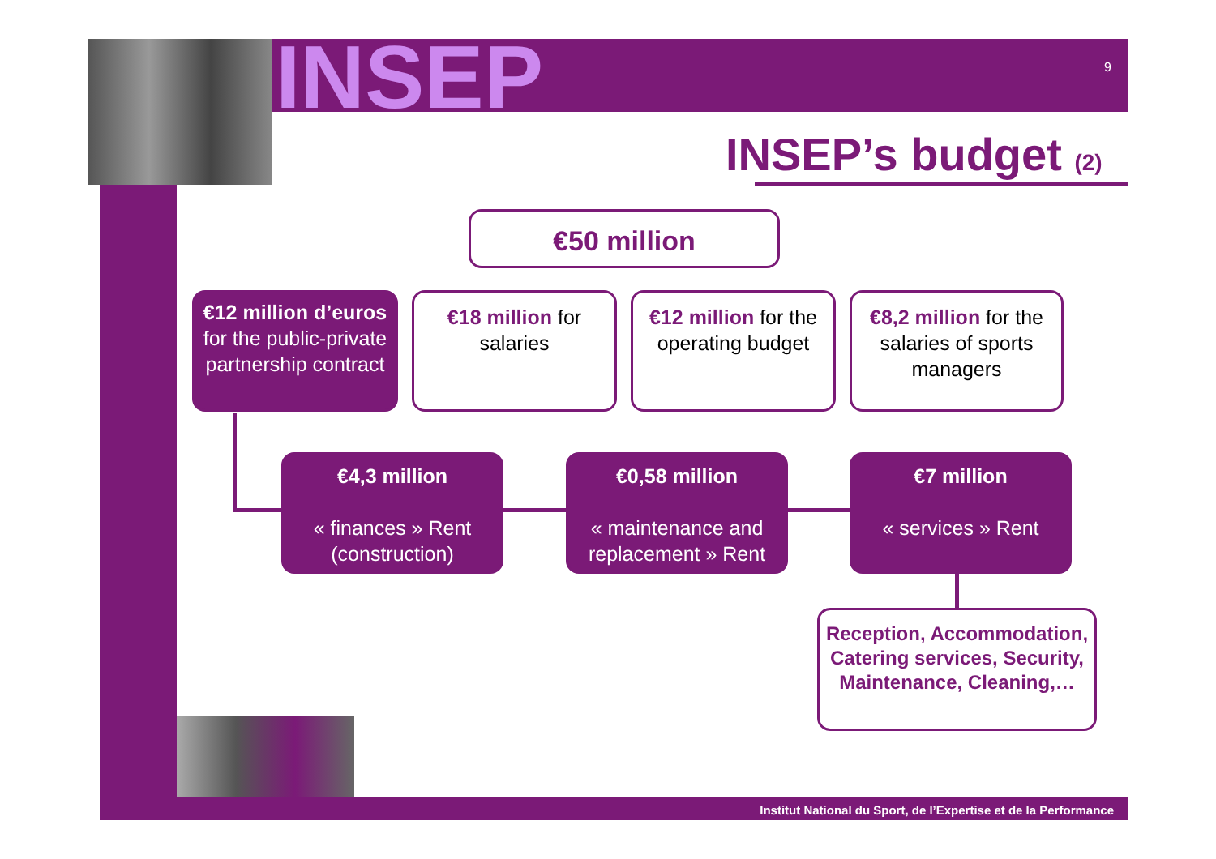INSEP 9
INSEP’s budget (2)
€50 million
€12 million d’euros
for the public-private partnership contract
€18 million for salaries
€12 million for the operating budget
€8,2 million for the salaries of sports managers
€4,3 million
« finances » Rent (construction)
€0,58 million
« maintenance and replacement » Rent
€7 million
« services » Rent
Reception, Accommodation, Catering services, Security, Maintenance, Cleaning,…
Institut National du Sport, de l’Expertise et de la Performance